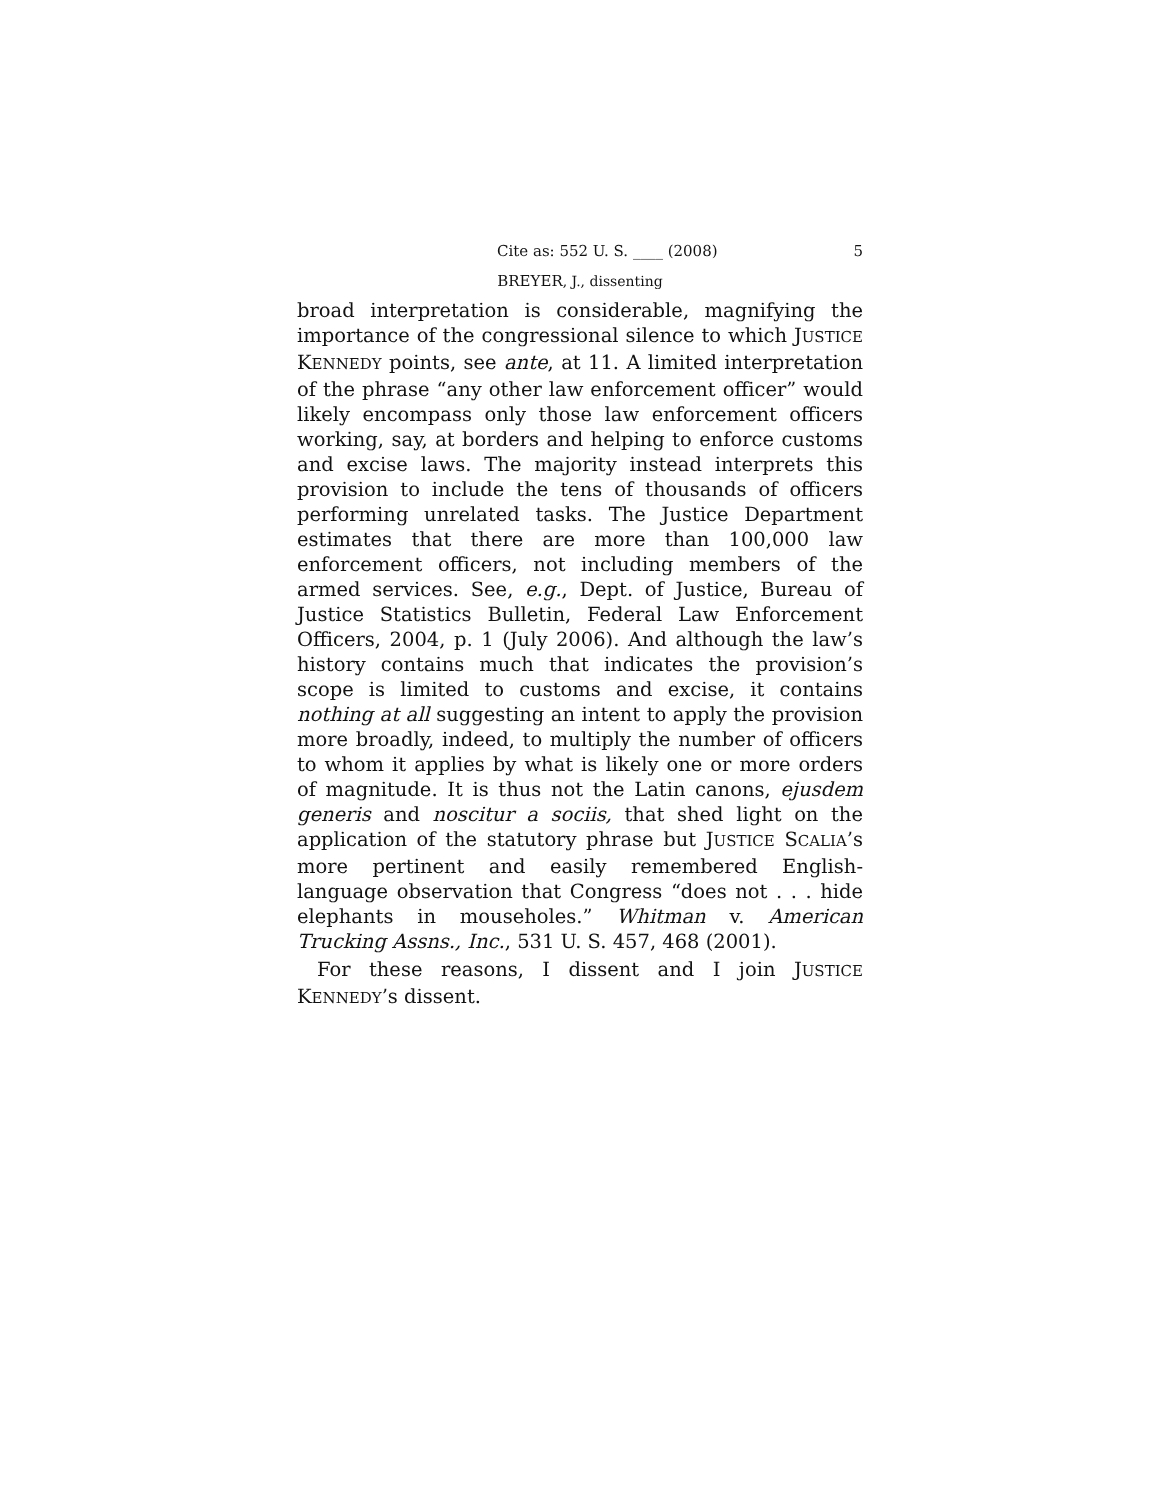Cite as: 552 U. S. ____ (2008) 5
BREYER, J., dissenting
broad interpretation is considerable, magnifying the importance of the congressional silence to which JUSTICE KENNEDY points, see ante, at 11. A limited interpretation of the phrase “any other law enforcement officer” would likely encompass only those law enforcement officers working, say, at borders and helping to enforce customs and excise laws. The majority instead interprets this provision to include the tens of thousands of officers performing unrelated tasks. The Justice Department estimates that there are more than 100,000 law enforcement officers, not including members of the armed services. See, e.g., Dept. of Justice, Bureau of Justice Statistics Bulletin, Federal Law Enforcement Officers, 2004, p. 1 (July 2006). And although the law’s history contains much that indicates the provision’s scope is limited to customs and excise, it contains nothing at all suggesting an intent to apply the provision more broadly, indeed, to multiply the number of officers to whom it applies by what is likely one or more orders of magnitude. It is thus not the Latin canons, ejusdem generis and noscitur a sociis, that shed light on the application of the statutory phrase but JUSTICE SCALIA’s more pertinent and easily remembered English-language observation that Congress “does not . . . hide elephants in mouseholes.” Whitman v. American Trucking Assns., Inc., 531 U. S. 457, 468 (2001).
For these reasons, I dissent and I join JUSTICE KENNEDY’s dissent.